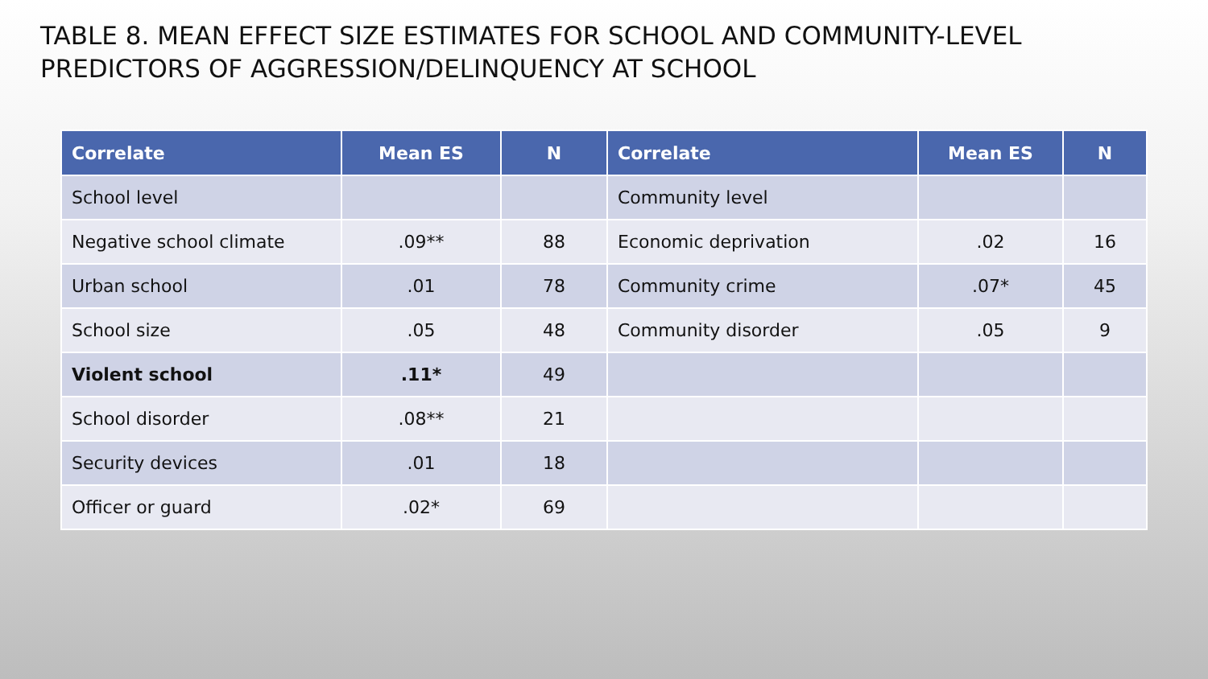TABLE 8. MEAN EFFECT SIZE ESTIMATES FOR SCHOOL AND COMMUNITY-LEVEL PREDICTORS OF AGGRESSION/DELINQUENCY AT SCHOOL
| Correlate | Mean ES | N | Correlate | Mean ES | N |
| --- | --- | --- | --- | --- | --- |
| School level | | | Community level | | |
| Negative school climate | .09** | 88 | Economic deprivation | .02 | 16 |
| Urban school | .01 | 78 | Community crime | .07* | 45 |
| School size | .05 | 48 | Community disorder | .05 | 9 |
| Violent school | .11* | 49 | | | |
| School disorder | .08** | 21 | | | |
| Security devices | .01 | 18 | | | |
| Officer or guard | .02* | 69 | | | |